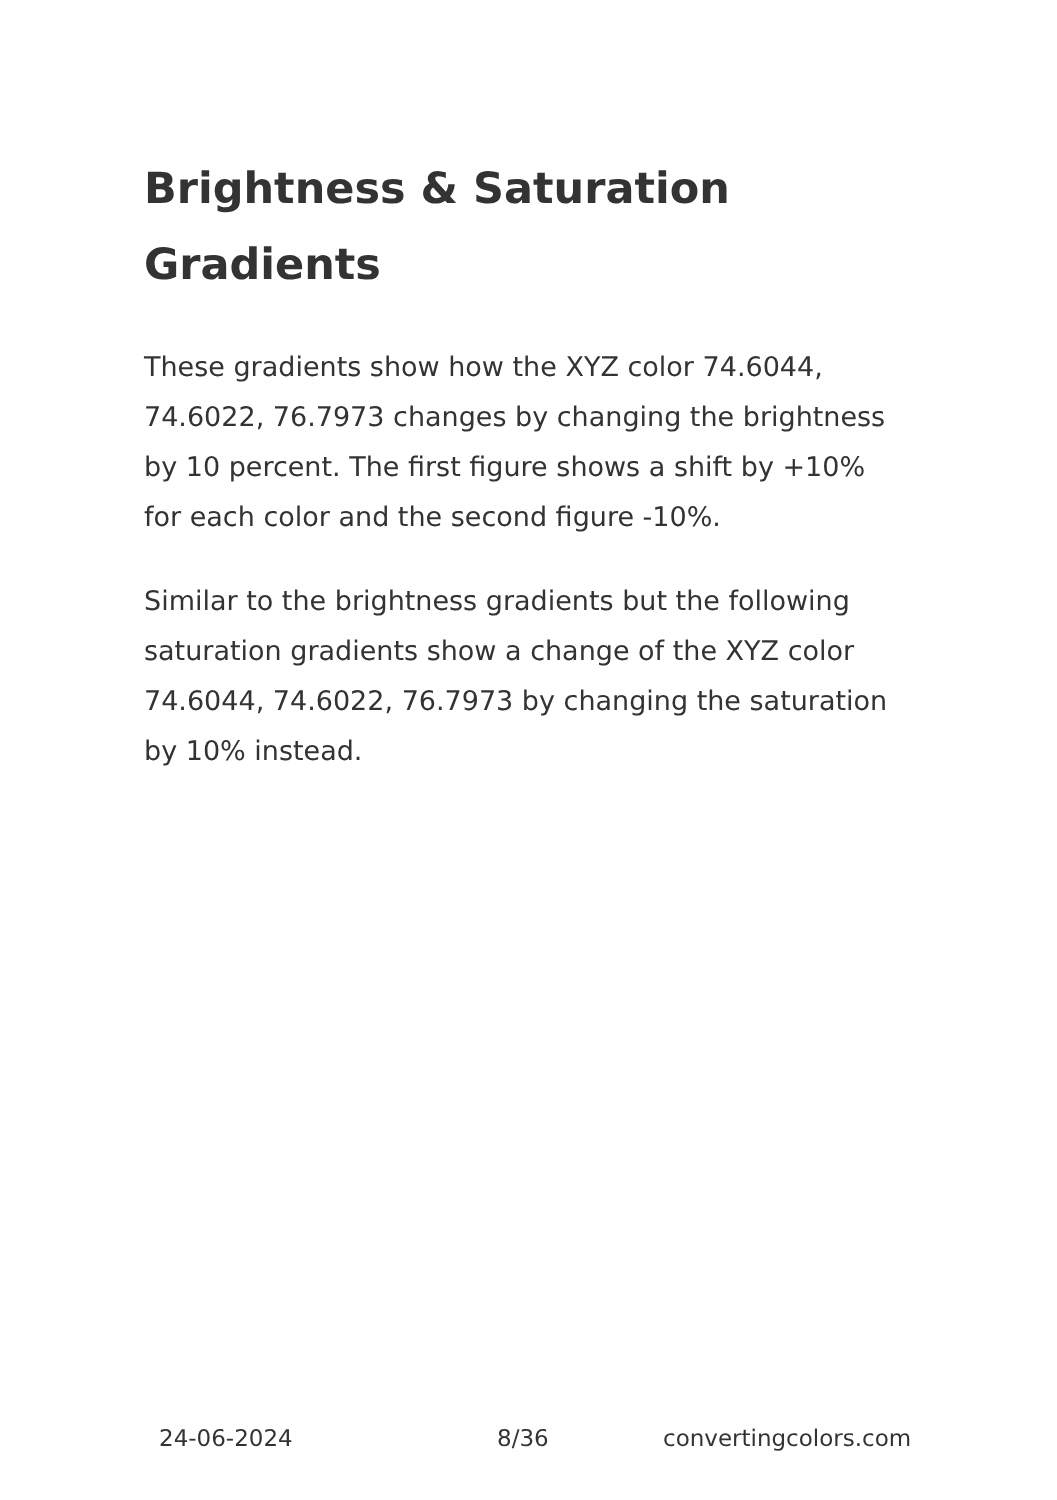Brightness & Saturation Gradients
These gradients show how the XYZ color 74.6044, 74.6022, 76.7973 changes by changing the brightness by 10 percent. The first figure shows a shift by +10% for each color and the second figure -10%.
Similar to the brightness gradients but the following saturation gradients show a change of the XYZ color 74.6044, 74.6022, 76.7973 by changing the saturation by 10% instead.
24-06-2024 8/36 convertingcolors.com